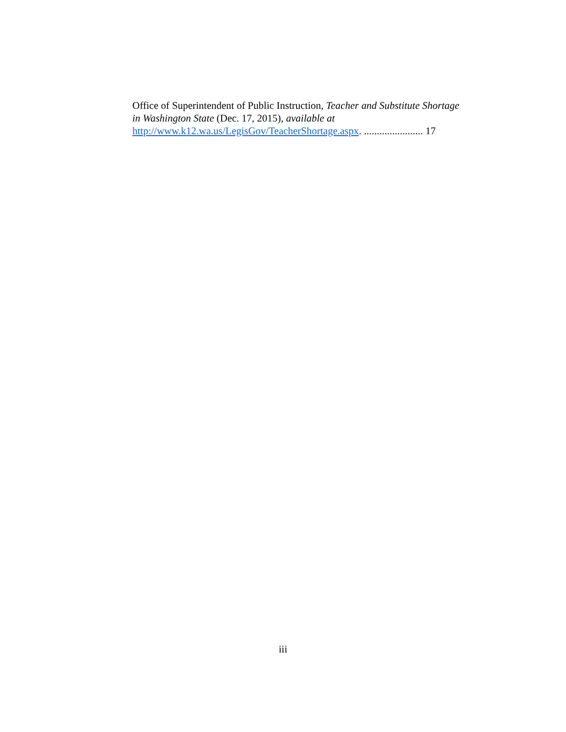Office of Superintendent of Public Instruction, Teacher and Substitute Shortage in Washington State (Dec. 17, 2015), available at http://www.k12.wa.us/LegisGov/TeacherShortage.aspx. ....................... 17
iii